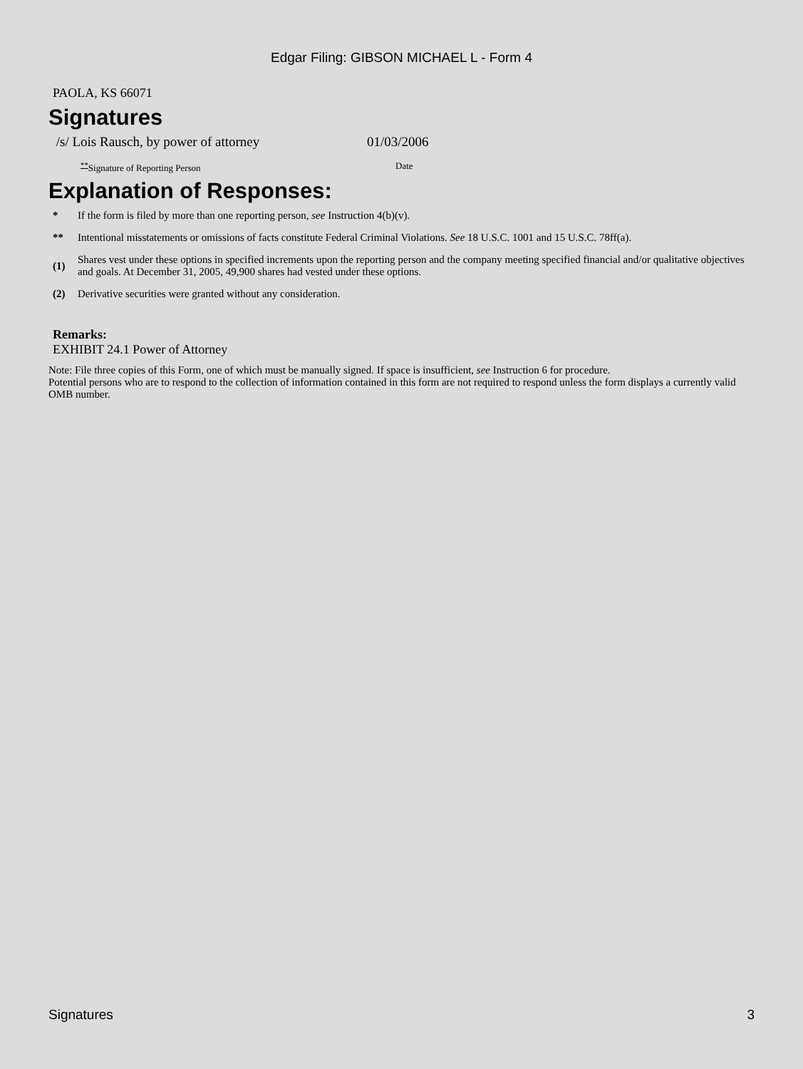Edgar Filing: GIBSON MICHAEL L - Form 4
PAOLA, KS 66071
Signatures
| /s/ Lois Rausch, by power of attorney | 01/03/2006 |
| <sup>**</sup> Signature of Reporting Person | Date |
Explanation of Responses:
| * | If the form is filed by more than one reporting person, see Instruction 4(b)(v). |
| ** | Intentional misstatements or omissions of facts constitute Federal Criminal Violations. See 18 U.S.C. 1001 and 15 U.S.C. 78ff(a). |
| (1) | Shares vest under these options in specified increments upon the reporting person and the company meeting specified financial and/or qualitative objectives and goals. At December 31, 2005, 49,900 shares had vested under these options. |
| (2) | Derivative securities were granted without any consideration. |
Remarks:
EXHIBIT 24.1 Power of Attorney
Note: File three copies of this Form, one of which must be manually signed. If space is insufficient, see Instruction 6 for procedure.
Potential persons who are to respond to the collection of information contained in this form are not required to respond unless the form displays a currently valid OMB number.
Signatures 3